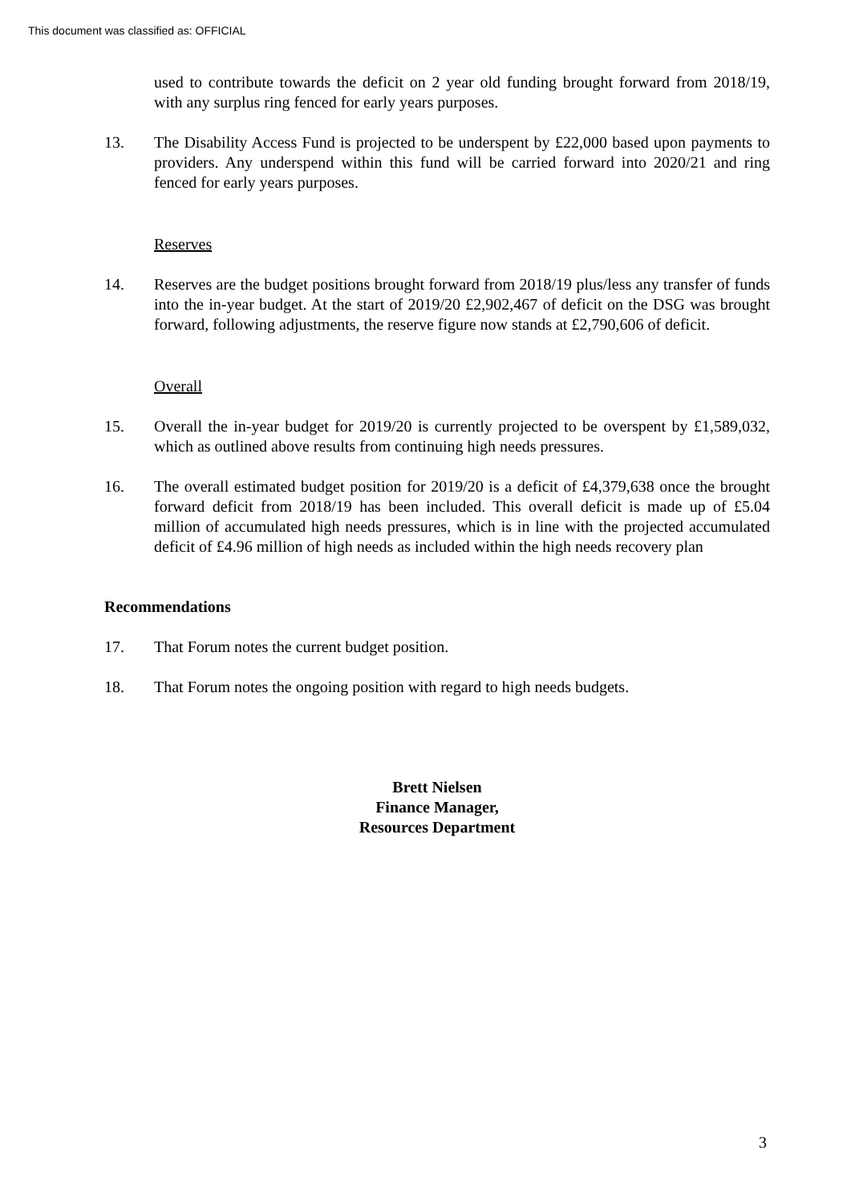This document was classified as: OFFICIAL
used to contribute towards the deficit on 2 year old funding brought forward from 2018/19, with any surplus ring fenced for early years purposes.
13. The Disability Access Fund is projected to be underspent by £22,000 based upon payments to providers. Any underspend within this fund will be carried forward into 2020/21 and ring fenced for early years purposes.
Reserves
14. Reserves are the budget positions brought forward from 2018/19 plus/less any transfer of funds into the in-year budget. At the start of 2019/20 £2,902,467 of deficit on the DSG was brought forward, following adjustments, the reserve figure now stands at £2,790,606 of deficit.
Overall
15. Overall the in-year budget for 2019/20 is currently projected to be overspent by £1,589,032, which as outlined above results from continuing high needs pressures.
16. The overall estimated budget position for 2019/20 is a deficit of £4,379,638 once the brought forward deficit from 2018/19 has been included. This overall deficit is made up of £5.04 million of accumulated high needs pressures, which is in line with the projected accumulated deficit of £4.96 million of high needs as included within the high needs recovery plan
Recommendations
17. That Forum notes the current budget position.
18. That Forum notes the ongoing position with regard to high needs budgets.
Brett Nielsen
Finance Manager,
Resources Department
3